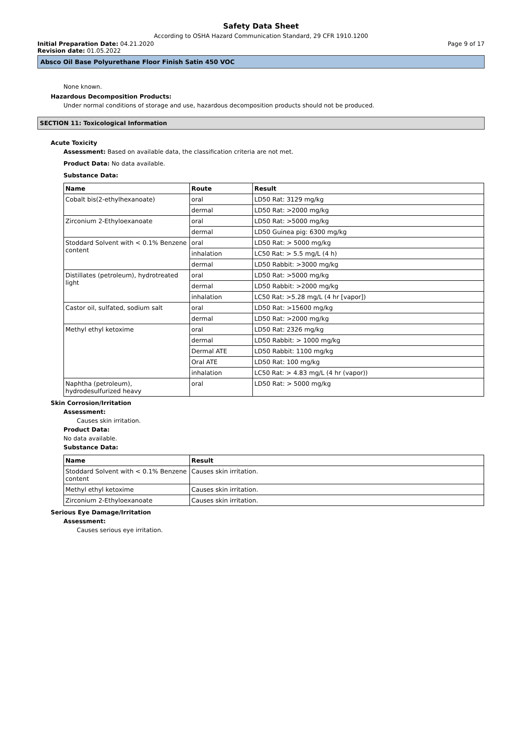Safety Data Sheet
According to OSHA Hazard Communication Standard, 29 CFR 1910.1200
Initial Preparation Date: 04.21.2020 Page 9 of 17
Revision date: 01.05.2022
Absco Oil Base Polyurethane Floor Finish Satin 450 VOC
None known.
Hazardous Decomposition Products:
Under normal conditions of storage and use, hazardous decomposition products should not be produced.
SECTION 11: Toxicological Information
Acute Toxicity
Assessment: Based on available data, the classification criteria are not met.
Product Data: No data available.
Substance Data:
| Name | Route | Result |
| --- | --- | --- |
| Cobalt bis(2-ethylhexanoate) | oral | LD50 Rat: 3129 mg/kg |
| | dermal | LD50 Rat: >2000 mg/kg |
| Zirconium 2-Ethyloexanoate | oral | LD50 Rat: >5000 mg/kg |
| | dermal | LD50 Guinea pig: 6300 mg/kg |
| Stoddard Solvent with < 0.1% Benzene content | oral | LD50 Rat: > 5000 mg/kg |
| | inhalation | LC50 Rat: > 5.5 mg/L (4 h) |
| | dermal | LD50 Rabbit: >3000 mg/kg |
| Distillates (petroleum), hydrotreated light | oral | LD50 Rat: >5000 mg/kg |
| | dermal | LD50 Rabbit: >2000 mg/kg |
| | inhalation | LC50 Rat: >5.28 mg/L (4 hr [vapor]) |
| Castor oil, sulfated, sodium salt | oral | LD50 Rat: >15600 mg/kg |
| | dermal | LD50 Rat: >2000 mg/kg |
| Methyl ethyl ketoxime | oral | LD50 Rat: 2326 mg/kg |
| | dermal | LD50 Rabbit: > 1000 mg/kg |
| | Dermal ATE | LD50 Rabbit: 1100 mg/kg |
| | Oral ATE | LD50 Rat: 100 mg/kg |
| | inhalation | LC50 Rat: > 4.83 mg/L (4 hr (vapor)) |
| Naphtha (petroleum), hydrodesulfurized heavy | oral | LD50 Rat: > 5000 mg/kg |
Skin Corrosion/Irritation
Assessment:
Causes skin irritation.
Product Data:
No data available.
Substance Data:
| Name | Result |
| --- | --- |
| Stoddard Solvent with < 0.1% Benzene content | Causes skin irritation. |
| Methyl ethyl ketoxime | Causes skin irritation. |
| Zirconium 2-Ethyloexanoate | Causes skin irritation. |
Serious Eye Damage/Irritation
Assessment:
Causes serious eye irritation.